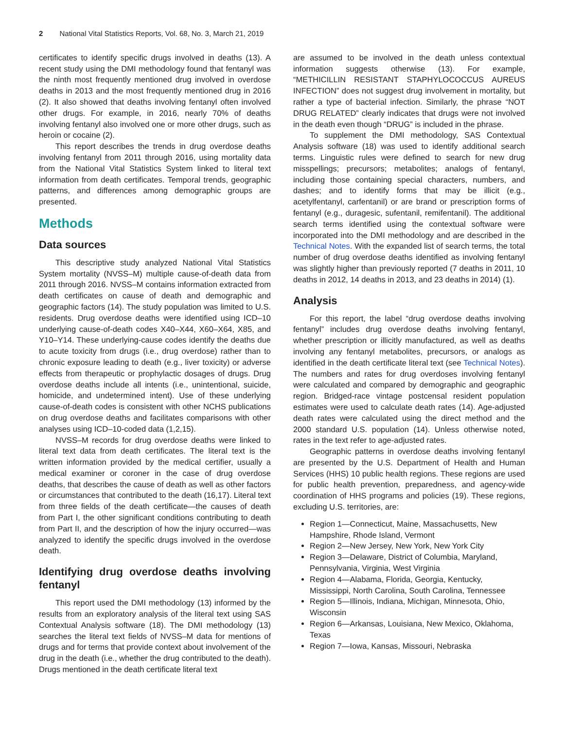2 National Vital Statistics Reports, Vol. 68, No. 3, March 21, 2019
certificates to identify specific drugs involved in deaths (13). A recent study using the DMI methodology found that fentanyl was the ninth most frequently mentioned drug involved in overdose deaths in 2013 and the most frequently mentioned drug in 2016 (2). It also showed that deaths involving fentanyl often involved other drugs. For example, in 2016, nearly 70% of deaths involving fentanyl also involved one or more other drugs, such as heroin or cocaine (2).
This report describes the trends in drug overdose deaths involving fentanyl from 2011 through 2016, using mortality data from the National Vital Statistics System linked to literal text information from death certificates. Temporal trends, geographic patterns, and differences among demographic groups are presented.
Methods
Data sources
This descriptive study analyzed National Vital Statistics System mortality (NVSS–M) multiple cause-of-death data from 2011 through 2016. NVSS–M contains information extracted from death certificates on cause of death and demographic and geographic factors (14). The study population was limited to U.S. residents. Drug overdose deaths were identified using ICD–10 underlying cause-of-death codes X40–X44, X60–X64, X85, and Y10–Y14. These underlying-cause codes identify the deaths due to acute toxicity from drugs (i.e., drug overdose) rather than to chronic exposure leading to death (e.g., liver toxicity) or adverse effects from therapeutic or prophylactic dosages of drugs. Drug overdose deaths include all intents (i.e., unintentional, suicide, homicide, and undetermined intent). Use of these underlying cause-of-death codes is consistent with other NCHS publications on drug overdose deaths and facilitates comparisons with other analyses using ICD–10-coded data (1,2,15).
NVSS–M records for drug overdose deaths were linked to literal text data from death certificates. The literal text is the written information provided by the medical certifier, usually a medical examiner or coroner in the case of drug overdose deaths, that describes the cause of death as well as other factors or circumstances that contributed to the death (16,17). Literal text from three fields of the death certificate—the causes of death from Part I, the other significant conditions contributing to death from Part II, and the description of how the injury occurred—was analyzed to identify the specific drugs involved in the overdose death.
Identifying drug overdose deaths involving fentanyl
This report used the DMI methodology (13) informed by the results from an exploratory analysis of the literal text using SAS Contextual Analysis software (18). The DMI methodology (13) searches the literal text fields of NVSS–M data for mentions of drugs and for terms that provide context about involvement of the drug in the death (i.e., whether the drug contributed to the death). Drugs mentioned in the death certificate literal text
are assumed to be involved in the death unless contextual information suggests otherwise (13). For example, “METHICILLIN RESISTANT STAPHYLOCOCCUS AUREUS INFECTION” does not suggest drug involvement in mortality, but rather a type of bacterial infection. Similarly, the phrase “NOT DRUG RELATED” clearly indicates that drugs were not involved in the death even though “DRUG” is included in the phrase.
To supplement the DMI methodology, SAS Contextual Analysis software (18) was used to identify additional search terms. Linguistic rules were defined to search for new drug misspellings; precursors; metabolites; analogs of fentanyl, including those containing special characters, numbers, and dashes; and to identify forms that may be illicit (e.g., acetylfentanyl, carfentanil) or are brand or prescription forms of fentanyl (e.g., duragesic, sufentanil, remifentanil). The additional search terms identified using the contextual software were incorporated into the DMI methodology and are described in the Technical Notes. With the expanded list of search terms, the total number of drug overdose deaths identified as involving fentanyl was slightly higher than previously reported (7 deaths in 2011, 10 deaths in 2012, 14 deaths in 2013, and 23 deaths in 2014) (1).
Analysis
For this report, the label “drug overdose deaths involving fentanyl” includes drug overdose deaths involving fentanyl, whether prescription or illicitly manufactured, as well as deaths involving any fentanyl metabolites, precursors, or analogs as identified in the death certificate literal text (see Technical Notes). The numbers and rates for drug overdoses involving fentanyl were calculated and compared by demographic and geographic region. Bridged-race vintage postcensal resident population estimates were used to calculate death rates (14). Age-adjusted death rates were calculated using the direct method and the 2000 standard U.S. population (14). Unless otherwise noted, rates in the text refer to age-adjusted rates.
Geographic patterns in overdose deaths involving fentanyl are presented by the U.S. Department of Health and Human Services (HHS) 10 public health regions. These regions are used for public health prevention, preparedness, and agency-wide coordination of HHS programs and policies (19). These regions, excluding U.S. territories, are:
Region 1—Connecticut, Maine, Massachusetts, New Hampshire, Rhode Island, Vermont
Region 2—New Jersey, New York, New York City
Region 3—Delaware, District of Columbia, Maryland, Pennsylvania, Virginia, West Virginia
Region 4—Alabama, Florida, Georgia, Kentucky, Mississippi, North Carolina, South Carolina, Tennessee
Region 5—Illinois, Indiana, Michigan, Minnesota, Ohio, Wisconsin
Region 6—Arkansas, Louisiana, New Mexico, Oklahoma, Texas
Region 7—Iowa, Kansas, Missouri, Nebraska